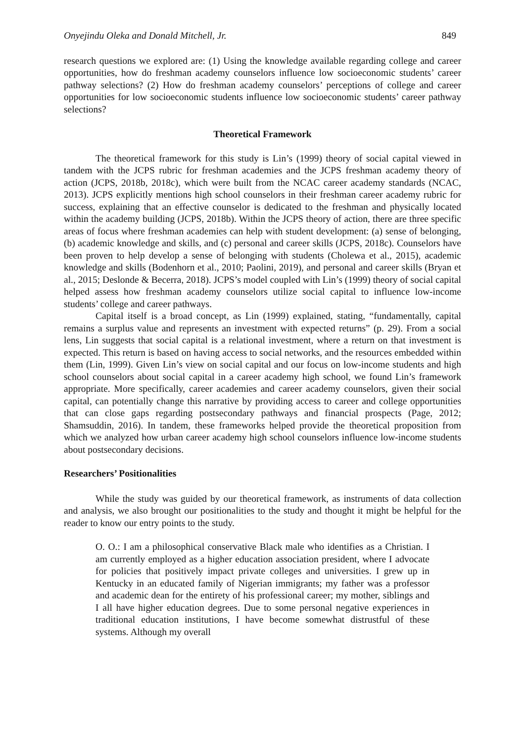Onyejindu Oleka and Donald Mitchell, Jr. 849
research questions we explored are: (1) Using the knowledge available regarding college and career opportunities, how do freshman academy counselors influence low socioeconomic students’ career pathway selections? (2) How do freshman academy counselors’ perceptions of college and career opportunities for low socioeconomic students influence low socioeconomic students’ career pathway selections?
Theoretical Framework
The theoretical framework for this study is Lin’s (1999) theory of social capital viewed in tandem with the JCPS rubric for freshman academies and the JCPS freshman academy theory of action (JCPS, 2018b, 2018c), which were built from the NCAC career academy standards (NCAC, 2013). JCPS explicitly mentions high school counselors in their freshman career academy rubric for success, explaining that an effective counselor is dedicated to the freshman and physically located within the academy building (JCPS, 2018b). Within the JCPS theory of action, there are three specific areas of focus where freshman academies can help with student development: (a) sense of belonging, (b) academic knowledge and skills, and (c) personal and career skills (JCPS, 2018c). Counselors have been proven to help develop a sense of belonging with students (Cholewa et al., 2015), academic knowledge and skills (Bodenhorn et al., 2010; Paolini, 2019), and personal and career skills (Bryan et al., 2015; Deslonde & Becerra, 2018). JCPS’s model coupled with Lin’s (1999) theory of social capital helped assess how freshman academy counselors utilize social capital to influence low-income students’ college and career pathways.
Capital itself is a broad concept, as Lin (1999) explained, stating, “fundamentally, capital remains a surplus value and represents an investment with expected returns” (p. 29). From a social lens, Lin suggests that social capital is a relational investment, where a return on that investment is expected. This return is based on having access to social networks, and the resources embedded within them (Lin, 1999). Given Lin’s view on social capital and our focus on low-income students and high school counselors about social capital in a career academy high school, we found Lin’s framework appropriate. More specifically, career academies and career academy counselors, given their social capital, can potentially change this narrative by providing access to career and college opportunities that can close gaps regarding postsecondary pathways and financial prospects (Page, 2012; Shamsuddin, 2016). In tandem, these frameworks helped provide the theoretical proposition from which we analyzed how urban career academy high school counselors influence low-income students about postsecondary decisions.
Researchers’ Positionalities
While the study was guided by our theoretical framework, as instruments of data collection and analysis, we also brought our positionalities to the study and thought it might be helpful for the reader to know our entry points to the study.
O. O.: I am a philosophical conservative Black male who identifies as a Christian. I am currently employed as a higher education association president, where I advocate for policies that positively impact private colleges and universities. I grew up in Kentucky in an educated family of Nigerian immigrants; my father was a professor and academic dean for the entirety of his professional career; my mother, siblings and I all have higher education degrees. Due to some personal negative experiences in traditional education institutions, I have become somewhat distrustful of these systems. Although my overall